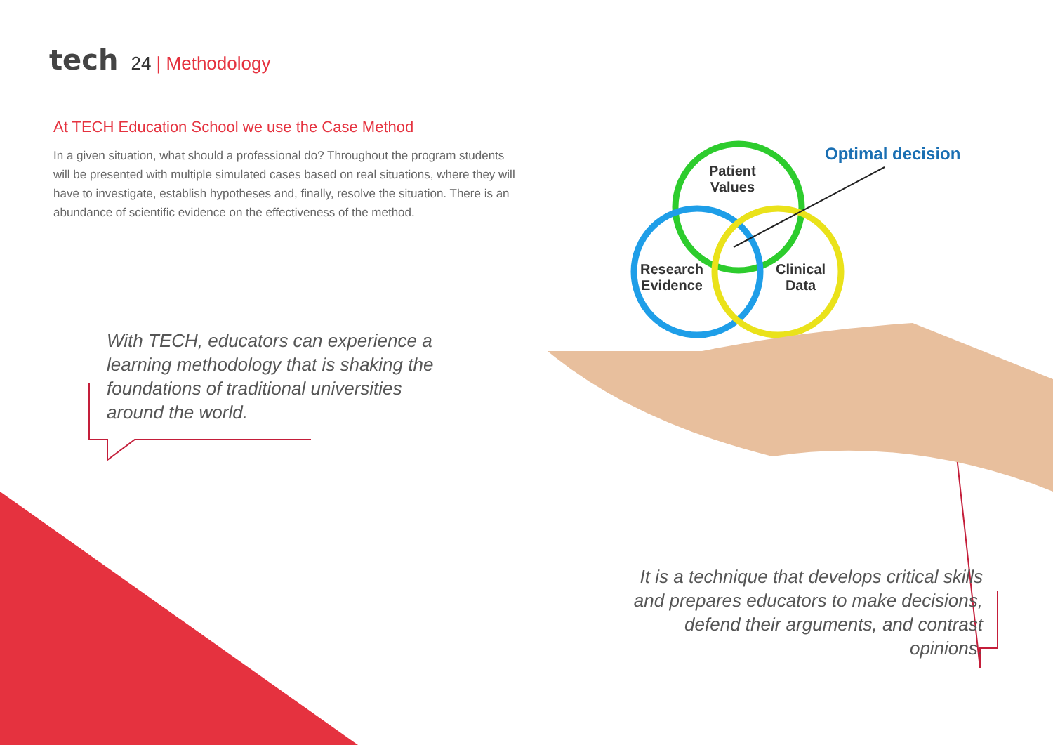tech 24 | Methodology
At TECH Education School we use the Case Method
In a given situation, what should a professional do? Throughout the program students will be presented with multiple simulated cases based on real situations, where they will have to investigate, establish hypotheses and, finally, resolve the situation. There is an abundance of scientific evidence on the effectiveness of the method.
Optimal decision
Patient
Values
Research
Evidence
Clinical
Data
With TECH, educators can experience a learning methodology that is shaking the foundations of traditional universities around the world.
It is a technique that develops critical skills and prepares educators to make decisions, defend their arguments, and contrast opinions.